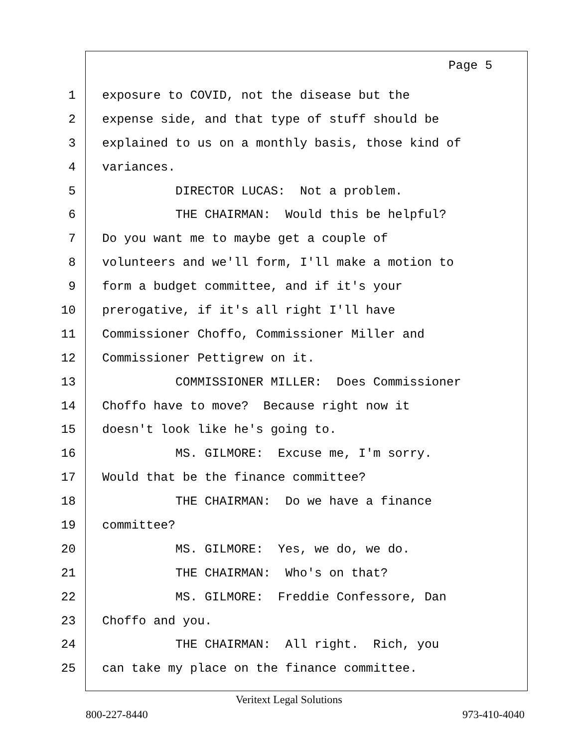Page 5
1 exposure to COVID, not the disease but the
2 expense side, and that type of stuff should be
3 explained to us on a monthly basis, those kind of
4 variances.
5 DIRECTOR LUCAS: Not a problem.
6 THE CHAIRMAN: Would this be helpful?
7 Do you want me to maybe get a couple of
8 volunteers and we'll form, I'll make a motion to
9 form a budget committee, and if it's your
10 prerogative, if it's all right I'll have
11 Commissioner Choffo, Commissioner Miller and
12 Commissioner Pettigrew on it.
13 COMMISSIONER MILLER: Does Commissioner
14 Choffo have to move? Because right now it
15 doesn't look like he's going to.
16 MS. GILMORE: Excuse me, I'm sorry.
17 Would that be the finance committee?
18 THE CHAIRMAN: Do we have a finance
19 committee?
20 MS. GILMORE: Yes, we do, we do.
21 THE CHAIRMAN: Who's on that?
22 MS. GILMORE: Freddie Confessore, Dan
23 Choffo and you.
24 THE CHAIRMAN: All right. Rich, you
25 can take my place on the finance committee.
Veritext Legal Solutions
800-227-8440 973-410-4040